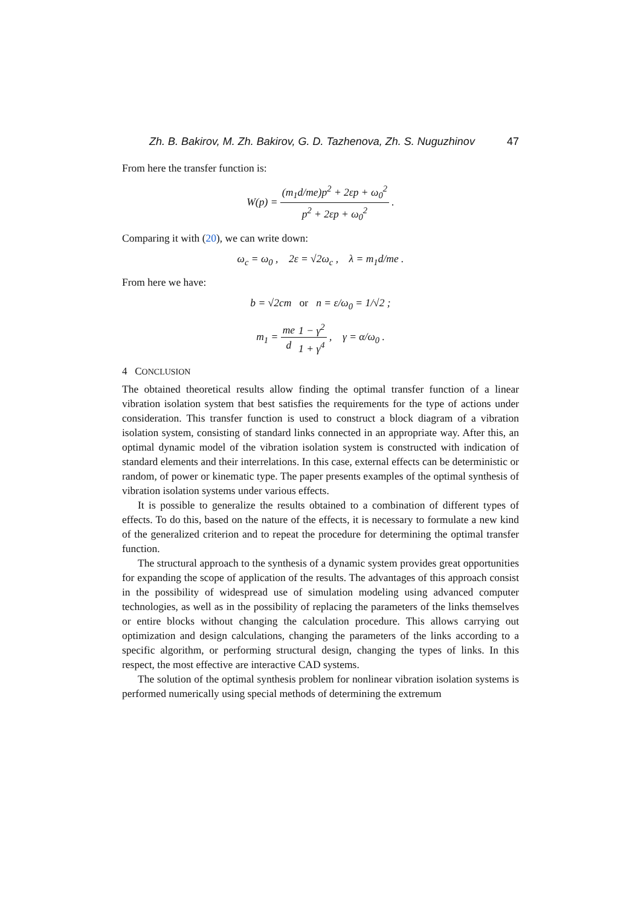Zh. B. Bakirov, M. Zh. Bakirov, G. D. Tazhenova, Zh. S. Nuguzhinov 47
From here the transfer function is:
W(p) = (m<sub>1</sub>d/me)p<sup>2</sup> + 2εp + ω<sub>0</sub><sup>2</sup> p<sup>2</sup> + 2εp + ω<sub>0</sub><sup>2</sup> .
Comparing it with (20), we can write down:
ω<sub>c</sub> = ω<sub>0</sub> , 2ε = √2ω<sub>c</sub> , λ = m<sub>1</sub>d/me .
From here we have:
b = √2cm or n = ε/ω<sub>0</sub> = 1/√2 ;
m<sub>1</sub> = me d 1 − γ<sup>2</sup> 1 + γ<sup>4</sup> , γ = α/ω<sub>0</sub> .
4 CONCLUSION
The obtained theoretical results allow finding the optimal transfer function of a linear vibration isolation system that best satisfies the requirements for the type of actions under consideration. This transfer function is used to construct a block diagram of a vibration isolation system, consisting of standard links connected in an appropriate way. After this, an optimal dynamic model of the vibration isolation system is constructed with indication of standard elements and their interrelations. In this case, external effects can be deterministic or random, of power or kinematic type. The paper presents examples of the optimal synthesis of vibration isolation systems under various effects.
It is possible to generalize the results obtained to a combination of different types of effects. To do this, based on the nature of the effects, it is necessary to formulate a new kind of the generalized criterion and to repeat the procedure for determining the optimal transfer function.
The structural approach to the synthesis of a dynamic system provides great opportunities for expanding the scope of application of the results. The advantages of this approach consist in the possibility of widespread use of simulation modeling using advanced computer technologies, as well as in the possibility of replacing the parameters of the links themselves or entire blocks without changing the calculation procedure. This allows carrying out optimization and design calculations, changing the parameters of the links according to a specific algorithm, or performing structural design, changing the types of links. In this respect, the most effective are interactive CAD systems.
The solution of the optimal synthesis problem for nonlinear vibration isolation systems is performed numerically using special methods of determining the extremum